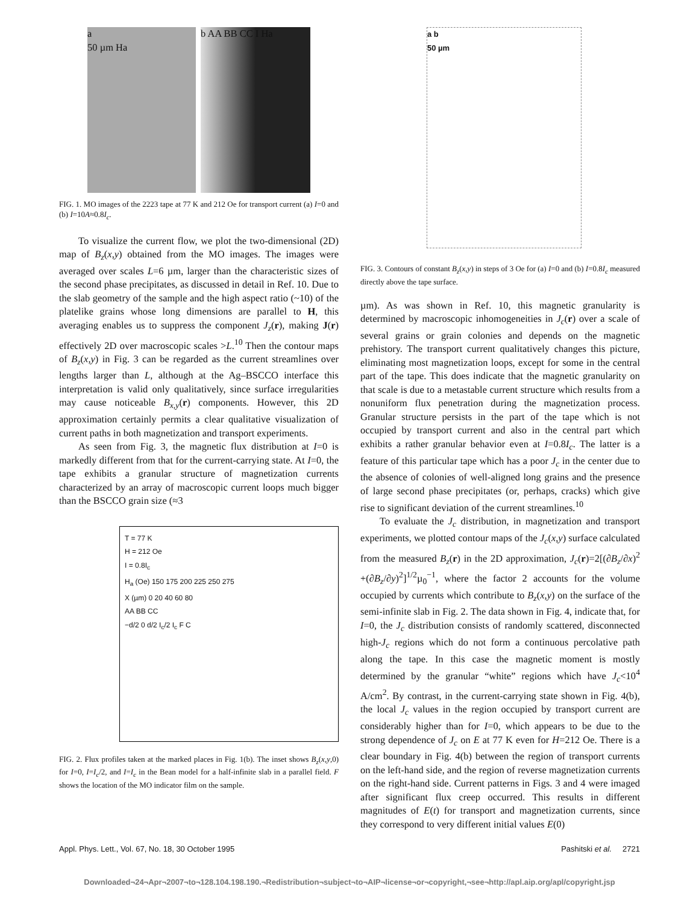a
50 µm Ha
b AA BB CC I Ha
FIG. 1. MO images of the 2223 tape at 77 K and 212 Oe for transport current (a) I=0 and (b) I=10A≈0.8I<sub>c</sub>.
To visualize the current flow, we plot the two-dimensional (2D) map of B<sub>z</sub>(x,y) obtained from the MO images. The images were averaged over scales L=6 µm, larger than the characteristic sizes of the second phase precipitates, as discussed in detail in Ref. 10. Due to the slab geometry of the sample and the high aspect ratio (~10) of the platelike grains whose long dimensions are parallel to H, this averaging enables us to suppress the component J<sub>z</sub>(r), making J(r) effectively 2D over macroscopic scales >L.<sup>10</sup> Then the contour maps of B<sub>z</sub>(x,y) in Fig. 3 can be regarded as the current streamlines over lengths larger than L, although at the Ag–BSCCO interface this interpretation is valid only qualitatively, since surface irregularities may cause noticeable B<sub>x,y</sub>(r) components. However, this 2D approximation certainly permits a clear qualitative visualization of current paths in both magnetization and transport experiments.
As seen from Fig. 3, the magnetic flux distribution at I=0 is markedly different from that for the current-carrying state. At I=0, the tape exhibits a granular structure of magnetization currents characterized by an array of macroscopic current loops much bigger than the BSCCO grain size (≈3
T = 77 K
H = 212 Oe
I = 0.8I<sub>c</sub>
H<sub>a</sub> (Oe) 150 175 200 225 250 275
X (µm) 0 20 40 60 80
AA BB CC
−d/2 0 d/2 I<sub>c</sub>/2 I<sub>c</sub> F C
FIG. 2. Flux profiles taken at the marked places in Fig. 1(b). The inset shows B<sub>z</sub>(x,y,0) for I=0, I=I<sub>c</sub>/2, and I=I<sub>c</sub> in the Bean model for a half-infinite slab in a parallel field. F shows the location of the MO indicator film on the sample.
a b
50 µm
FIG. 3. Contours of constant B<sub>z</sub>(x,y) in steps of 3 Oe for (a) I=0 and (b) I=0.8I<sub>c</sub> measured directly above the tape surface.
µm). As was shown in Ref. 10, this magnetic granularity is determined by macroscopic inhomogeneities in J<sub>c</sub>(r) over a scale of several grains or grain colonies and depends on the magnetic prehistory. The transport current qualitatively changes this picture, eliminating most magnetization loops, except for some in the central part of the tape. This does indicate that the magnetic granularity on that scale is due to a metastable current structure which results from a nonuniform flux penetration during the magnetization process. Granular structure persists in the part of the tape which is not occupied by transport current and also in the central part which exhibits a rather granular behavior even at I=0.8I<sub>c</sub>. The latter is a feature of this particular tape which has a poor J<sub>c</sub> in the center due to the absence of colonies of well-aligned long grains and the presence of large second phase precipitates (or, perhaps, cracks) which give rise to significant deviation of the current streamlines.<sup>10</sup>
To evaluate the J<sub>c</sub> distribution, in magnetization and transport experiments, we plotted contour maps of the J<sub>c</sub>(x,y) surface calculated from the measured B<sub>z</sub>(r) in the 2D approximation, J<sub>c</sub>(r)=2[(∂B<sub>z</sub>/∂x)<sup>2</sup> +(∂B<sub>z</sub>/∂y)<sup>2</sup>]<sup>1/2</sup>µ<sub>0</sub><sup>−1</sup>, where the factor 2 accounts for the volume occupied by currents which contribute to B<sub>z</sub>(x,y) on the surface of the semi-infinite slab in Fig. 2. The data shown in Fig. 4, indicate that, for I=0, the J<sub>c</sub> distribution consists of randomly scattered, disconnected high-J<sub>c</sub> regions which do not form a continuous percolative path along the tape. In this case the magnetic moment is mostly determined by the granular “white” regions which have J<sub>c</sub><10<sup>4</sup> A/cm<sup>2</sup>. By contrast, in the current-carrying state shown in Fig. 4(b), the local J<sub>c</sub> values in the region occupied by transport current are considerably higher than for I=0, which appears to be due to the strong dependence of J<sub>c</sub> on E at 77 K even for H=212 Oe. There is a clear boundary in Fig. 4(b) between the region of transport currents on the left-hand side, and the region of reverse magnetization currents on the right-hand side. Current patterns in Figs. 3 and 4 were imaged after significant flux creep occurred. This results in different magnitudes of E(t) for transport and magnetization currents, since they correspond to very different initial values E(0)
Appl. Phys. Lett., Vol. 67, No. 18, 30 October 1995 Pashitski et al. 2721
Downloaded¬24¬Apr¬2007¬to¬128.104.198.190.¬Redistribution¬subject¬to¬AIP¬license¬or¬copyright,¬see¬http://apl.aip.org/apl/copyright.jsp